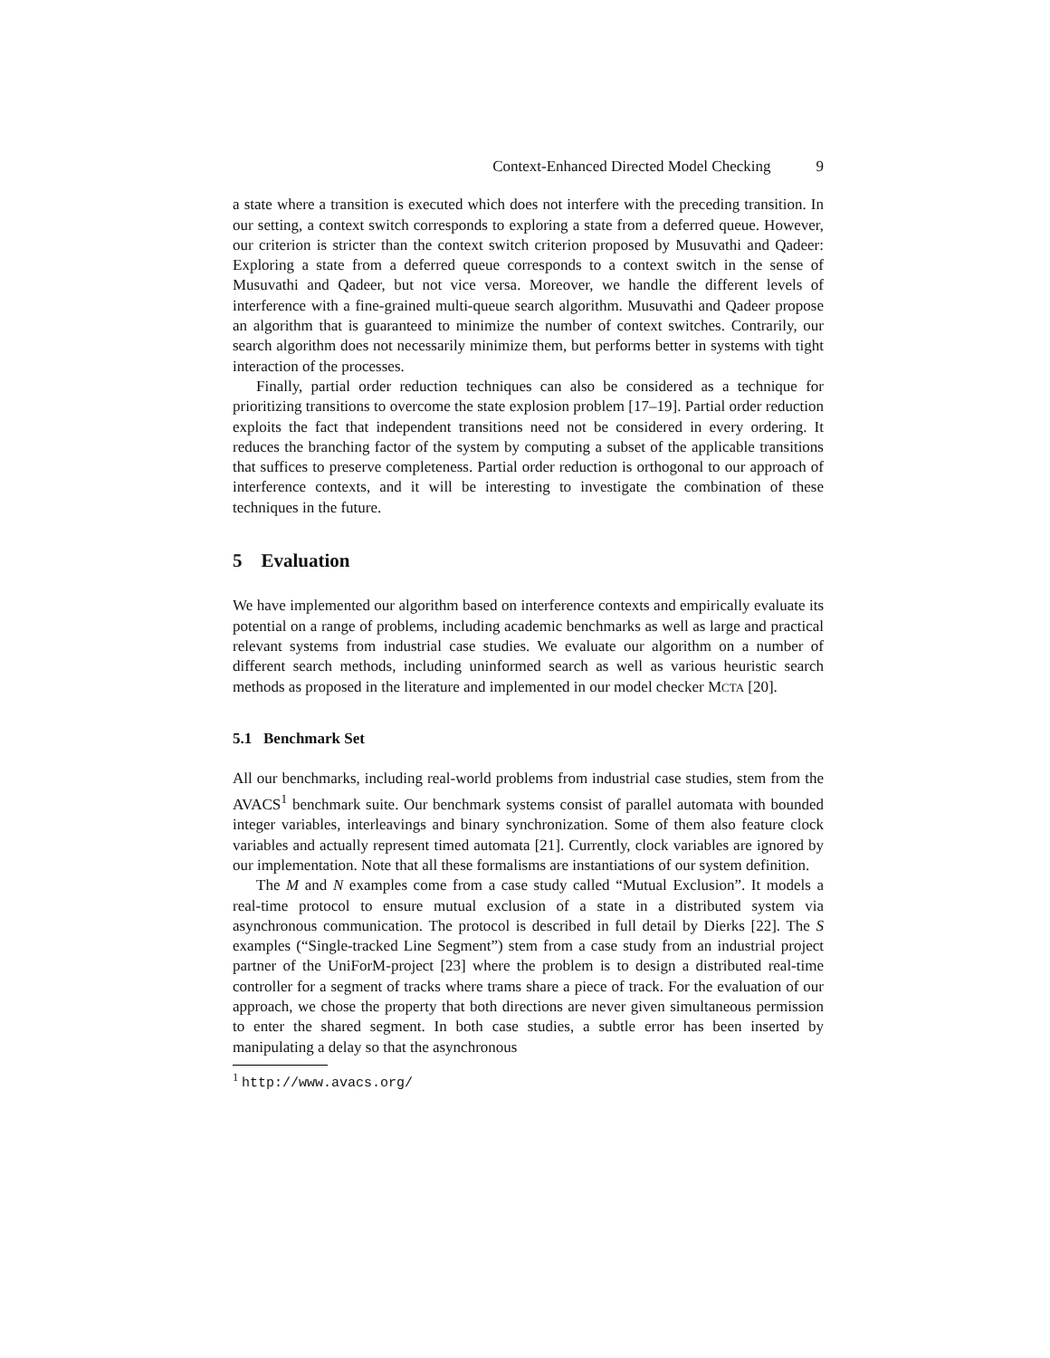Context-Enhanced Directed Model Checking 9
a state where a transition is executed which does not interfere with the preceding transition. In our setting, a context switch corresponds to exploring a state from a deferred queue. However, our criterion is stricter than the context switch criterion proposed by Musuvathi and Qadeer: Exploring a state from a deferred queue corresponds to a context switch in the sense of Musuvathi and Qadeer, but not vice versa. Moreover, we handle the different levels of interference with a fine-grained multi-queue search algorithm. Musuvathi and Qadeer propose an algorithm that is guaranteed to minimize the number of context switches. Contrarily, our search algorithm does not necessarily minimize them, but performs better in systems with tight interaction of the processes.
Finally, partial order reduction techniques can also be considered as a technique for prioritizing transitions to overcome the state explosion problem [17–19]. Partial order reduction exploits the fact that independent transitions need not be considered in every ordering. It reduces the branching factor of the system by computing a subset of the applicable transitions that suffices to preserve completeness. Partial order reduction is orthogonal to our approach of interference contexts, and it will be interesting to investigate the combination of these techniques in the future.
5 Evaluation
We have implemented our algorithm based on interference contexts and empirically evaluate its potential on a range of problems, including academic benchmarks as well as large and practical relevant systems from industrial case studies. We evaluate our algorithm on a number of different search methods, including uninformed search as well as various heuristic search methods as proposed in the literature and implemented in our model checker MCTA [20].
5.1 Benchmark Set
All our benchmarks, including real-world problems from industrial case studies, stem from the AVACS<sup>1</sup> benchmark suite. Our benchmark systems consist of parallel automata with bounded integer variables, interleavings and binary synchronization. Some of them also feature clock variables and actually represent timed automata [21]. Currently, clock variables are ignored by our implementation. Note that all these formalisms are instantiations of our system definition.
The M and N examples come from a case study called “Mutual Exclusion”. It models a real-time protocol to ensure mutual exclusion of a state in a distributed system via asynchronous communication. The protocol is described in full detail by Dierks [22]. The S examples (“Single-tracked Line Segment”) stem from a case study from an industrial project partner of the UniForM-project [23] where the problem is to design a distributed real-time controller for a segment of tracks where trams share a piece of track. For the evaluation of our approach, we chose the property that both directions are never given simultaneous permission to enter the shared segment. In both case studies, a subtle error has been inserted by manipulating a delay so that the asynchronous
<sup>1</sup> http://www.avacs.org/